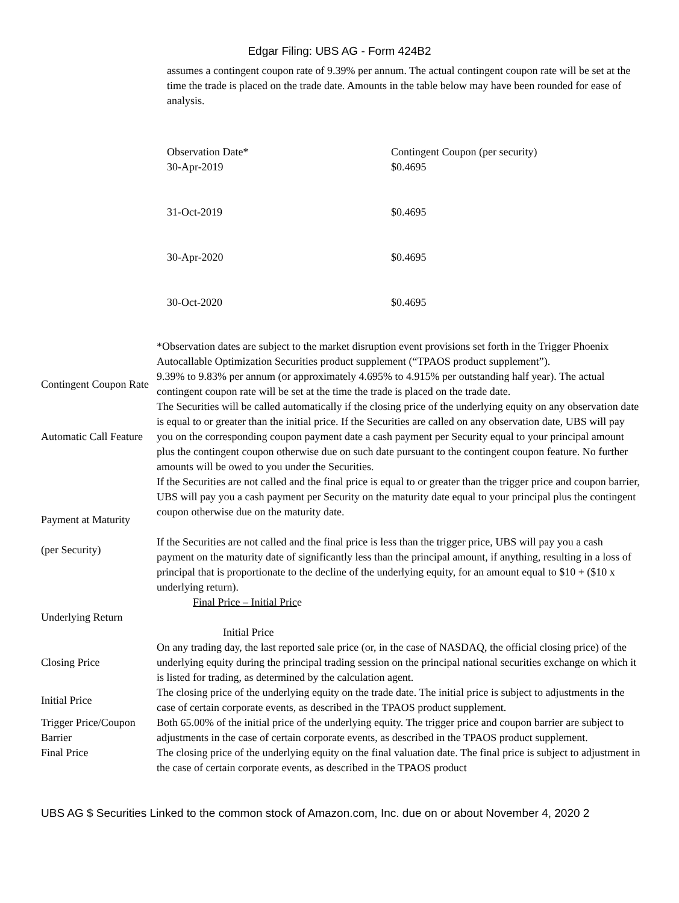Edgar Filing: UBS AG - Form 424B2
assumes a contingent coupon rate of 9.39% per annum. The actual contingent coupon rate will be set at the time the trade is placed on the trade date. Amounts in the table below may have been rounded for ease of analysis.
| Observation Date* | Contingent Coupon (per security) |
| --- | --- |
| 30-Apr-2019 | $0.4695 |
| 31-Oct-2019 | $0.4695 |
| 30-Apr-2020 | $0.4695 |
| 30-Oct-2020 | $0.4695 |
| | *Observation dates are subject to the market disruption event provisions set forth in the Trigger Phoenix Autocallable Optimization Securities product supplement (“TPAOS product supplement”). |
| Contingent Coupon Rate | 9.39% to 9.83% per annum (or approximately 4.695% to 4.915% per outstanding half year). The actual contingent coupon rate will be set at the time the trade is placed on the trade date. |
| Automatic Call Feature | The Securities will be called automatically if the closing price of the underlying equity on any observation date is equal to or greater than the initial price. If the Securities are called on any observation date, UBS will pay you on the corresponding coupon payment date a cash payment per Security equal to your principal amount plus the contingent coupon otherwise due on such date pursuant to the contingent coupon feature. No further amounts will be owed to you under the Securities. |
| Payment at Maturity (per Security) | If the Securities are not called and the final price is equal to or greater than the trigger price and coupon barrier, UBS will pay you a cash payment per Security on the maturity date equal to your principal plus the contingent coupon otherwise due on the maturity date. If the Securities are not called and the final price is less than the trigger price, UBS will pay you a cash payment on the maturity date of significantly less than the principal amount, if anything, resulting in a loss of principal that is proportionate to the decline of the underlying equity, for an amount equal to $10 + ($10 x underlying return). |
| Underlying Return | Final Price – Initial Pric e Initial Price |
| Closing Price | On any trading day, the last reported sale price (or, in the case of NASDAQ, the official closing price) of the underlying equity during the principal trading session on the principal national securities exchange on which it is listed for trading, as determined by the calculation agent. |
| Initial Price | The closing price of the underlying equity on the trade date. The initial price is subject to adjustments in the case of certain corporate events, as described in the TPAOS product supplement. |
| Trigger Price/Coupon Barrier | Both 65.00% of the initial price of the underlying equity. The trigger price and coupon barrier are subject to adjustments in the case of certain corporate events, as described in the TPAOS product supplement. |
| Final Price | The closing price of the underlying equity on the final valuation date. The final price is subject to adjustment in the case of certain corporate events, as described in the TPAOS product |
UBS AG $ Securities Linked to the common stock of Amazon.com, Inc. due on or about November 4, 2020 2